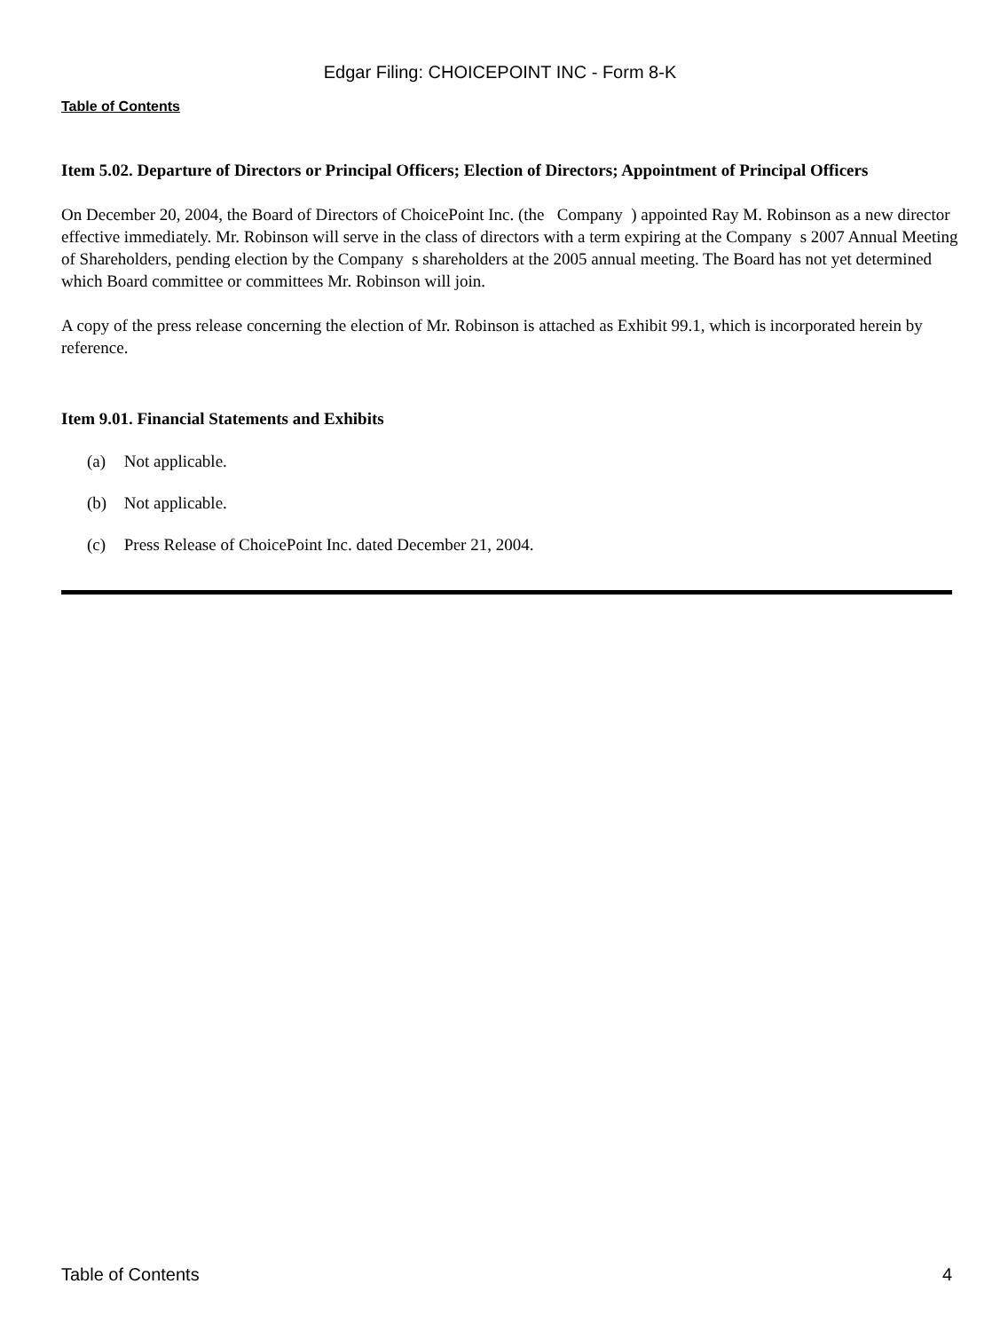Edgar Filing: CHOICEPOINT INC - Form 8-K
Table of Contents
Item 5.02. Departure of Directors or Principal Officers; Election of Directors; Appointment of Principal Officers
On December 20, 2004, the Board of Directors of ChoicePoint Inc. (the Company ) appointed Ray M. Robinson as a new director effective immediately. Mr. Robinson will serve in the class of directors with a term expiring at the Company s 2007 Annual Meeting of Shareholders, pending election by the Company s shareholders at the 2005 annual meeting. The Board has not yet determined which Board committee or committees Mr. Robinson will join.
A copy of the press release concerning the election of Mr. Robinson is attached as Exhibit 99.1, which is incorporated herein by reference.
Item 9.01. Financial Statements and Exhibits
(a) Not applicable.
(b) Not applicable.
(c) Press Release of ChoicePoint Inc. dated December 21, 2004.
Table of Contents 4